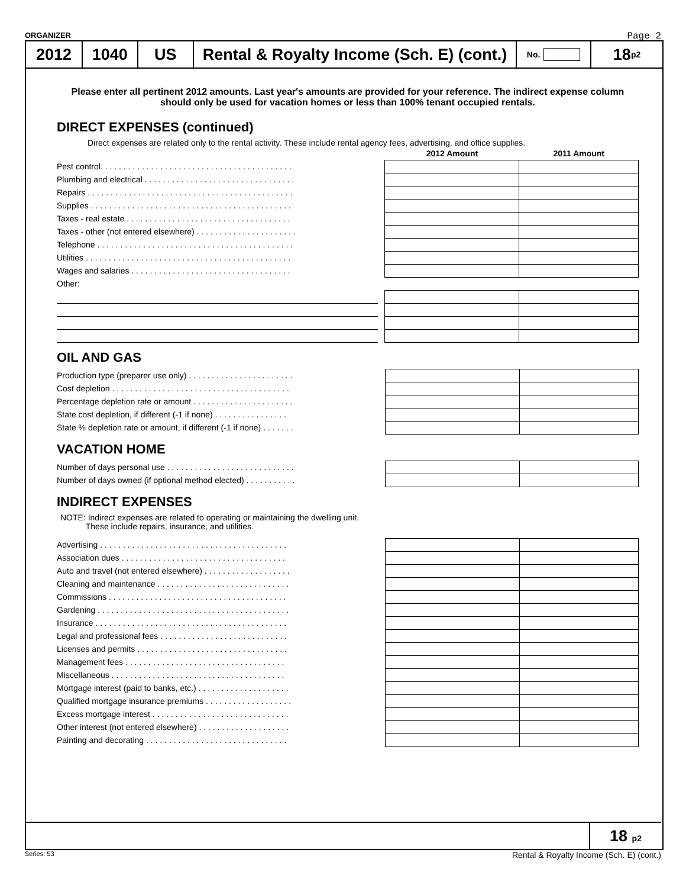ORGANIZER Page 2
2012 1040 US
Rental & Royalty Income (Sch. E) (cont.)
No.
18 p2
Please enter all pertinent 2012 amounts. Last year's amounts are provided for your reference. The indirect expense column should only be used for vacation homes or less than 100% tenant occupied rentals.
DIRECT EXPENSES (continued)
Direct expenses are related only to the rental activity. These include rental agency fees, advertising, and office supplies.
| | | 2012 Amount | 2011 Amount |
| Pest control. . . . . . . . . . . . . . . . . . . . . . . . . . . . . . . . . . . . . . . . . . | | | |
| Plumbing and electrical . . . . . . . . . . . . . . . . . . . . . . . . . . . . . . . . . | | | |
| Repairs . . . . . . . . . . . . . . . . . . . . . . . . . . . . . . . . . . . . . . . . . . . . . | | | |
| Supplies . . . . . . . . . . . . . . . . . . . . . . . . . . . . . . . . . . . . . . . . . . . . | | | |
| Taxes - real estate . . . . . . . . . . . . . . . . . . . . . . . . . . . . . . . . . . . . | | | |
| Taxes - other (not entered elsewhere) . . . . . . . . . . . . . . . . . . . . . . | | | |
| Telephone . . . . . . . . . . . . . . . . . . . . . . . . . . . . . . . . . . . . . . . . . . . | | | |
| Utilities . . . . . . . . . . . . . . . . . . . . . . . . . . . . . . . . . . . . . . . . . . . . . | | | |
| Wages and salaries . . . . . . . . . . . . . . . . . . . . . . . . . . . . . . . . . . . | | | |
| Other: | | | |
OIL AND GAS
| Production type (preparer use only) . . . . . . . . . . . . . . . . . . . . . . . | | | |
| Cost depletion . . . . . . . . . . . . . . . . . . . . . . . . . . . . . . . . . . . . . . . | | | |
| Percentage depletion rate or amount . . . . . . . . . . . . . . . . . . . . . . | | | |
| State cost depletion, if different (-1 if none) . . . . . . . . . . . . . . . . | | | |
| State % depletion rate or amount, if different (-1 if none) . . . . . . . | | | |
VACATION HOME
| Number of days personal use . . . . . . . . . . . . . . . . . . . . . . . . . . . . | | | |
| Number of days owned (if optional method elected) . . . . . . . . . . . | | | |
INDIRECT EXPENSES
NOTE: Indirect expenses are related to operating or maintaining the dwelling unit.
These include repairs, insurance, and utilities.
| Advertising . . . . . . . . . . . . . . . . . . . . . . . . . . . . . . . . . . . . . . . . . | | | |
| Association dues . . . . . . . . . . . . . . . . . . . . . . . . . . . . . . . . . . . . | | | |
| Auto and travel (not entered elsewhere) . . . . . . . . . . . . . . . . . . . | | | |
| Cleaning and maintenance . . . . . . . . . . . . . . . . . . . . . . . . . . . . . | | | |
| Commissions . . . . . . . . . . . . . . . . . . . . . . . . . . . . . . . . . . . . . . . | | | |
| Gardening . . . . . . . . . . . . . . . . . . . . . . . . . . . . . . . . . . . . . . . . . . | | | |
| Insurance . . . . . . . . . . . . . . . . . . . . . . . . . . . . . . . . . . . . . . . . . . | | | |
| Legal and professional fees . . . . . . . . . . . . . . . . . . . . . . . . . . . . | | | |
| Licenses and permits . . . . . . . . . . . . . . . . . . . . . . . . . . . . . . . . . | | | |
| Management fees . . . . . . . . . . . . . . . . . . . . . . . . . . . . . . . . . . . | | | |
| Miscellaneous . . . . . . . . . . . . . . . . . . . . . . . . . . . . . . . . . . . . . . | | | |
| Mortgage interest (paid to banks, etc.) . . . . . . . . . . . . . . . . . . . . | | | |
| Qualified mortgage insurance premiums . . . . . . . . . . . . . . . . . . . | | | |
| Excess mortgage interest . . . . . . . . . . . . . . . . . . . . . . . . . . . . . . | | | |
| Other interest (not entered elsewhere) . . . . . . . . . . . . . . . . . . . . | | | |
| Painting and decorating . . . . . . . . . . . . . . . . . . . . . . . . . . . . . . . | | | |
18 p2
Series: 53 Rental & Royalty Income (Sch. E) (cont.)